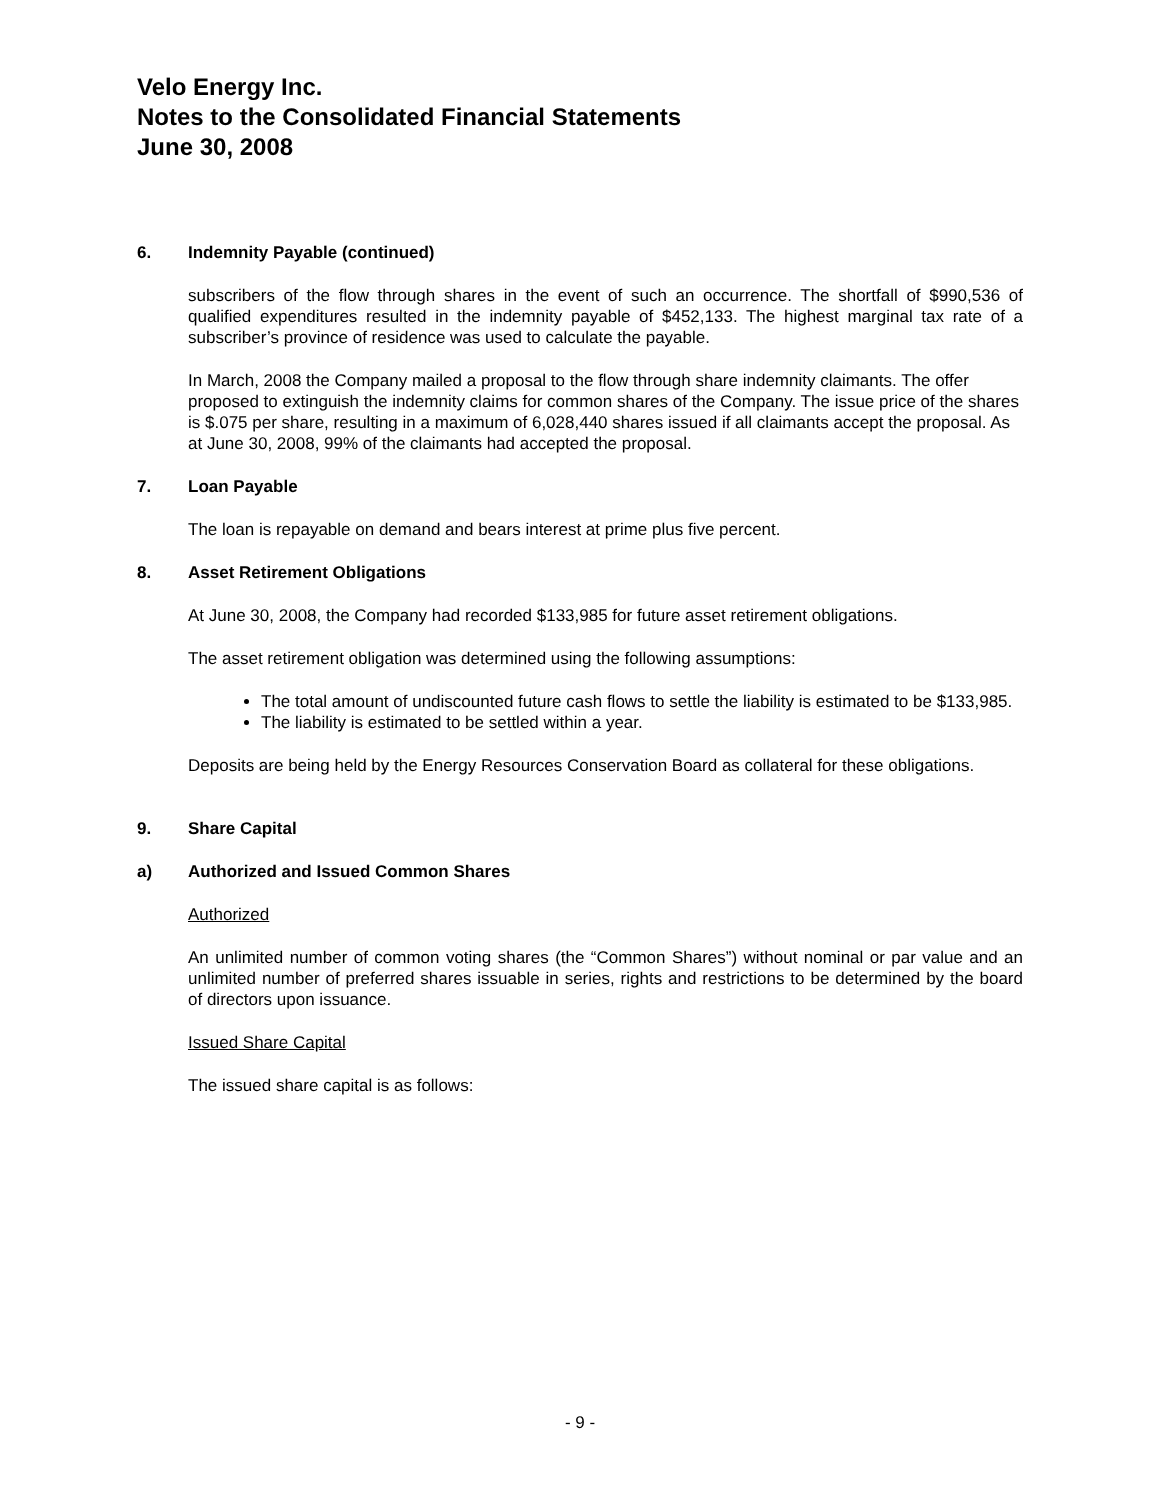Velo Energy Inc.
Notes to the Consolidated Financial Statements
June 30, 2008
6. Indemnity Payable (continued)
subscribers of the flow through shares in the event of such an occurrence. The shortfall of $990,536 of qualified expenditures resulted in the indemnity payable of $452,133. The highest marginal tax rate of a subscriber’s province of residence was used to calculate the payable.
In March, 2008 the Company mailed a proposal to the flow through share indemnity claimants. The offer proposed to extinguish the indemnity claims for common shares of the Company. The issue price of the shares is $.075 per share, resulting in a maximum of 6,028,440 shares issued if all claimants accept the proposal. As at June 30, 2008, 99% of the claimants had accepted the proposal.
7. Loan Payable
The loan is repayable on demand and bears interest at prime plus five percent.
8. Asset Retirement Obligations
At June 30, 2008, the Company had recorded $133,985 for future asset retirement obligations.
The asset retirement obligation was determined using the following assumptions:
The total amount of undiscounted future cash flows to settle the liability is estimated to be $133,985.
The liability is estimated to be settled within a year.
Deposits are being held by the Energy Resources Conservation Board as collateral for these obligations.
9. Share Capital
a) Authorized and Issued Common Shares
Authorized
An unlimited number of common voting shares (the “Common Shares”) without nominal or par value and an unlimited number of preferred shares issuable in series, rights and restrictions to be determined by the board of directors upon issuance.
Issued Share Capital
The issued share capital is as follows:
- 9 -